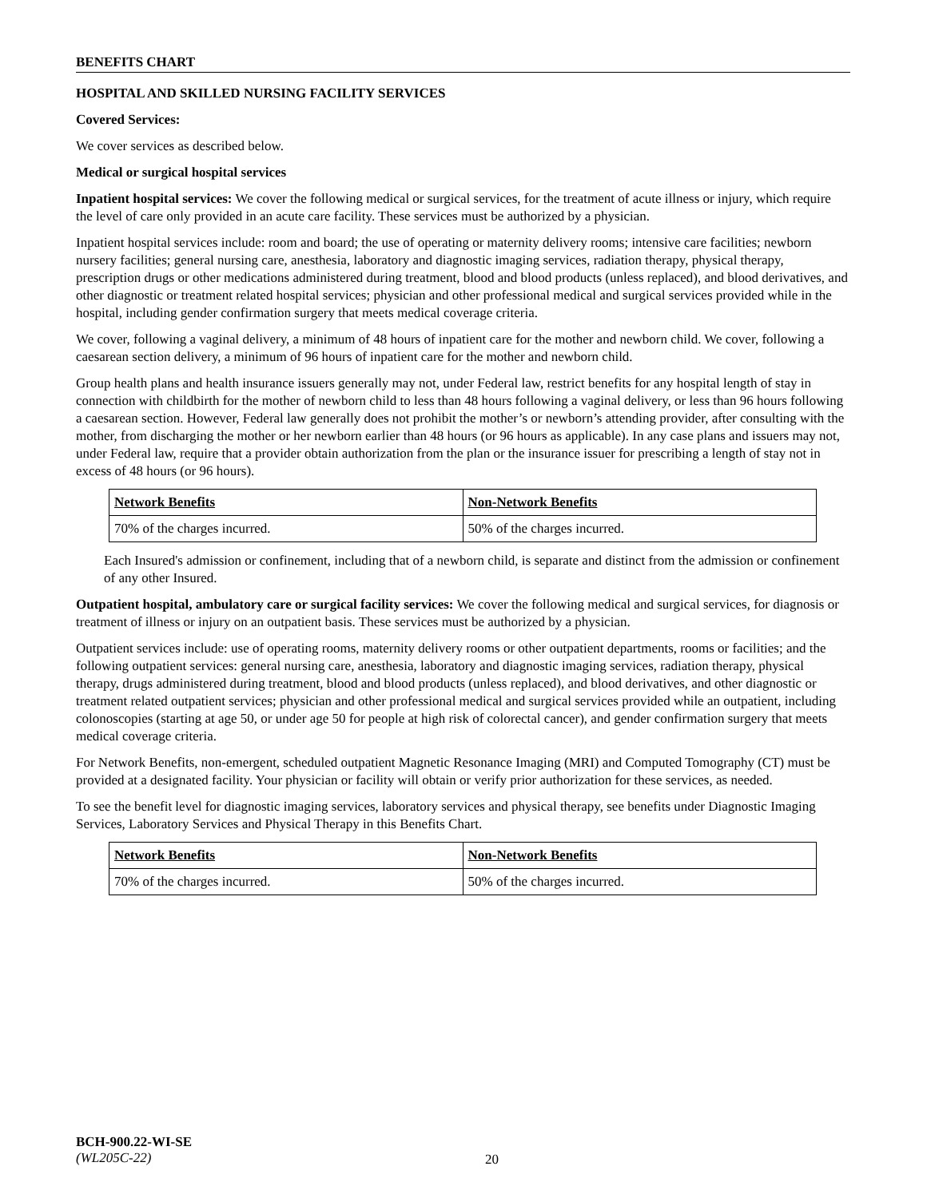BENEFITS CHART
HOSPITAL AND SKILLED NURSING FACILITY SERVICES
Covered Services:
We cover services as described below.
Medical or surgical hospital services
Inpatient hospital services: We cover the following medical or surgical services, for the treatment of acute illness or injury, which require the level of care only provided in an acute care facility. These services must be authorized by a physician.
Inpatient hospital services include: room and board; the use of operating or maternity delivery rooms; intensive care facilities; newborn nursery facilities; general nursing care, anesthesia, laboratory and diagnostic imaging services, radiation therapy, physical therapy, prescription drugs or other medications administered during treatment, blood and blood products (unless replaced), and blood derivatives, and other diagnostic or treatment related hospital services; physician and other professional medical and surgical services provided while in the hospital, including gender confirmation surgery that meets medical coverage criteria.
We cover, following a vaginal delivery, a minimum of 48 hours of inpatient care for the mother and newborn child. We cover, following a caesarean section delivery, a minimum of 96 hours of inpatient care for the mother and newborn child.
Group health plans and health insurance issuers generally may not, under Federal law, restrict benefits for any hospital length of stay in connection with childbirth for the mother of newborn child to less than 48 hours following a vaginal delivery, or less than 96 hours following a caesarean section. However, Federal law generally does not prohibit the mother’s or newborn’s attending provider, after consulting with the mother, from discharging the mother or her newborn earlier than 48 hours (or 96 hours as applicable). In any case plans and issuers may not, under Federal law, require that a provider obtain authorization from the plan or the insurance issuer for prescribing a length of stay not in excess of 48 hours (or 96 hours).
| Network Benefits | Non-Network Benefits |
| --- | --- |
| 70% of the charges incurred. | 50% of the charges incurred. |
Each Insured's admission or confinement, including that of a newborn child, is separate and distinct from the admission or confinement of any other Insured.
Outpatient hospital, ambulatory care or surgical facility services: We cover the following medical and surgical services, for diagnosis or treatment of illness or injury on an outpatient basis. These services must be authorized by a physician.
Outpatient services include: use of operating rooms, maternity delivery rooms or other outpatient departments, rooms or facilities; and the following outpatient services: general nursing care, anesthesia, laboratory and diagnostic imaging services, radiation therapy, physical therapy, drugs administered during treatment, blood and blood products (unless replaced), and blood derivatives, and other diagnostic or treatment related outpatient services; physician and other professional medical and surgical services provided while an outpatient, including colonoscopies (starting at age 50, or under age 50 for people at high risk of colorectal cancer), and gender confirmation surgery that meets medical coverage criteria.
For Network Benefits, non-emergent, scheduled outpatient Magnetic Resonance Imaging (MRI) and Computed Tomography (CT) must be provided at a designated facility. Your physician or facility will obtain or verify prior authorization for these services, as needed.
To see the benefit level for diagnostic imaging services, laboratory services and physical therapy, see benefits under Diagnostic Imaging Services, Laboratory Services and Physical Therapy in this Benefits Chart.
| Network Benefits | Non-Network Benefits |
| --- | --- |
| 70% of the charges incurred. | 50% of the charges incurred. |
BCH-900.22-WI-SE
(WL205C-22)
20